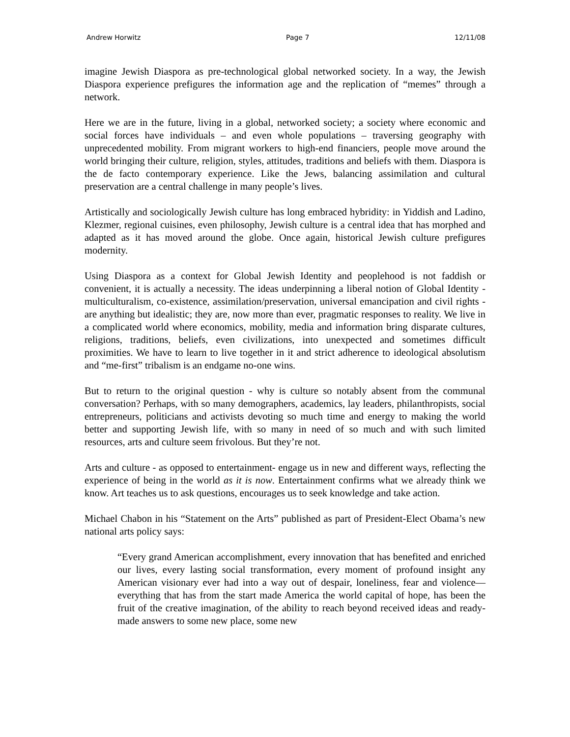Andrew Horwitz Page 7 12/11/08
imagine Jewish Diaspora as pre-technological global networked society. In a way, the Jewish Diaspora experience prefigures the information age and the replication of “memes” through a network.
Here we are in the future, living in a global, networked society; a society where economic and social forces have individuals – and even whole populations – traversing geography with unprecedented mobility. From migrant workers to high-end financiers, people move around the world bringing their culture, religion, styles, attitudes, traditions and beliefs with them. Diaspora is the de facto contemporary experience. Like the Jews, balancing assimilation and cultural preservation are a central challenge in many people’s lives.
Artistically and sociologically Jewish culture has long embraced hybridity: in Yiddish and Ladino, Klezmer, regional cuisines, even philosophy, Jewish culture is a central idea that has morphed and adapted as it has moved around the globe. Once again, historical Jewish culture prefigures modernity.
Using Diaspora as a context for Global Jewish Identity and peoplehood is not faddish or convenient, it is actually a necessity. The ideas underpinning a liberal notion of Global Identity - multiculturalism, co-existence, assimilation/preservation, universal emancipation and civil rights - are anything but idealistic; they are, now more than ever, pragmatic responses to reality. We live in a complicated world where economics, mobility, media and information bring disparate cultures, religions, traditions, beliefs, even civilizations, into unexpected and sometimes difficult proximities. We have to learn to live together in it and strict adherence to ideological absolutism and “me-first” tribalism is an endgame no-one wins.
But to return to the original question - why is culture so notably absent from the communal conversation? Perhaps, with so many demographers, academics, lay leaders, philanthropists, social entrepreneurs, politicians and activists devoting so much time and energy to making the world better and supporting Jewish life, with so many in need of so much and with such limited resources, arts and culture seem frivolous. But they’re not.
Arts and culture - as opposed to entertainment- engage us in new and different ways, reflecting the experience of being in the world as it is now. Entertainment confirms what we already think we know. Art teaches us to ask questions, encourages us to seek knowledge and take action.
Michael Chabon in his “Statement on the Arts” published as part of President-Elect Obama’s new national arts policy says:
“Every grand American accomplishment, every innovation that has benefited and enriched our lives, every lasting social transformation, every moment of profound insight any American visionary ever had into a way out of despair, loneliness, fear and violence—everything that has from the start made America the world capital of hope, has been the fruit of the creative imagination, of the ability to reach beyond received ideas and ready-made answers to some new place, some new